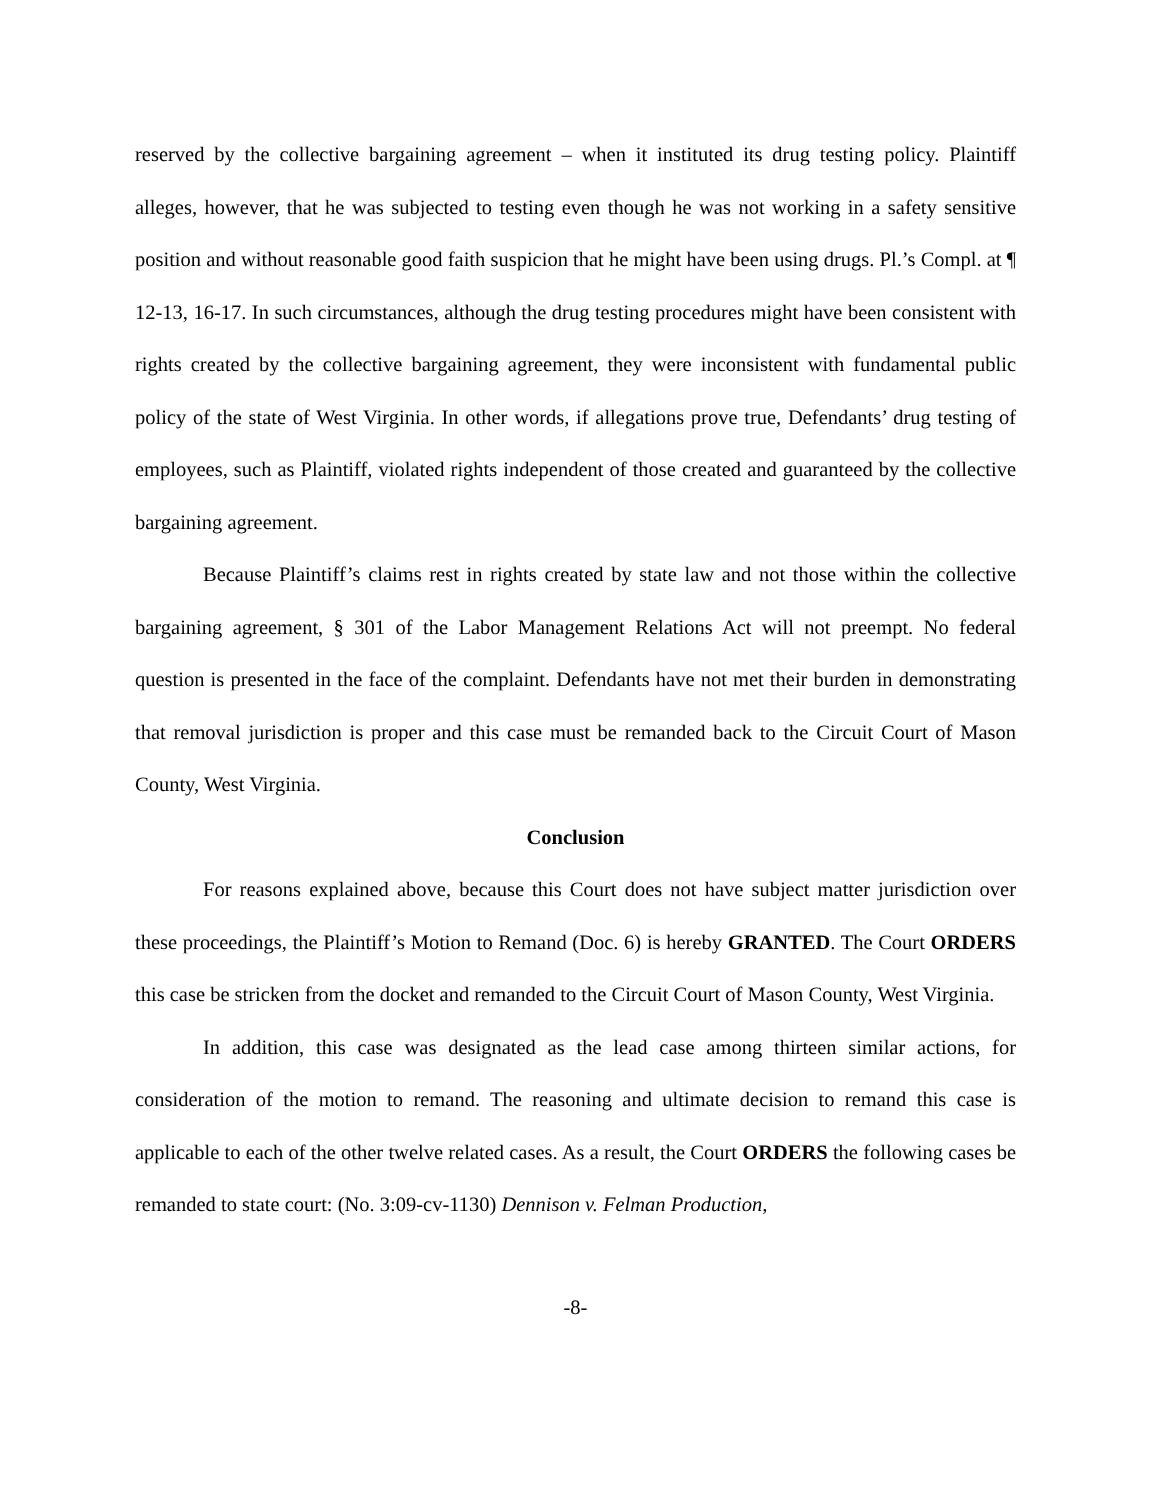reserved by the collective bargaining agreement – when it instituted its drug testing policy. Plaintiff alleges, however, that he was subjected to testing even though he was not working in a safety sensitive position and without reasonable good faith suspicion that he might have been using drugs. Pl.’s Compl. at ¶ 12-13, 16-17. In such circumstances, although the drug testing procedures might have been consistent with rights created by the collective bargaining agreement, they were inconsistent with fundamental public policy of the state of West Virginia. In other words, if allegations prove true, Defendants’ drug testing of employees, such as Plaintiff, violated rights independent of those created and guaranteed by the collective bargaining agreement.
Because Plaintiff’s claims rest in rights created by state law and not those within the collective bargaining agreement, § 301 of the Labor Management Relations Act will not preempt. No federal question is presented in the face of the complaint. Defendants have not met their burden in demonstrating that removal jurisdiction is proper and this case must be remanded back to the Circuit Court of Mason County, West Virginia.
Conclusion
For reasons explained above, because this Court does not have subject matter jurisdiction over these proceedings, the Plaintiff’s Motion to Remand (Doc. 6) is hereby GRANTED. The Court ORDERS this case be stricken from the docket and remanded to the Circuit Court of Mason County, West Virginia.
In addition, this case was designated as the lead case among thirteen similar actions, for consideration of the motion to remand. The reasoning and ultimate decision to remand this case is applicable to each of the other twelve related cases. As a result, the Court ORDERS the following cases be remanded to state court: (No. 3:09-cv-1130) Dennison v. Felman Production,
-8-